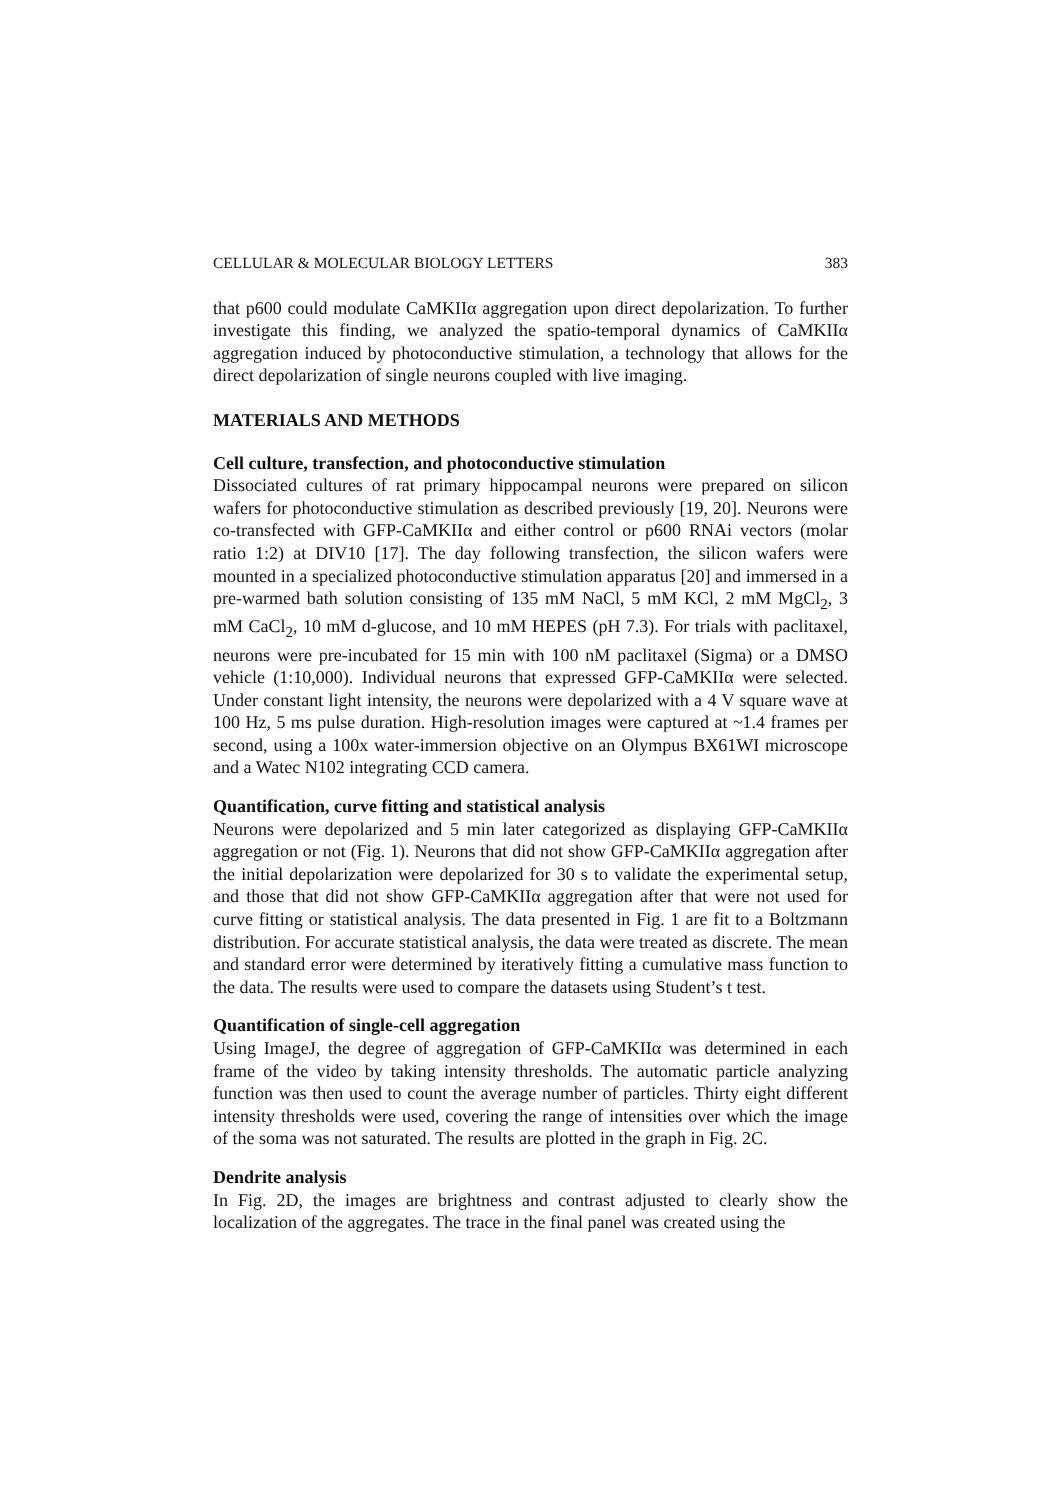CELLULAR & MOLECULAR BIOLOGY LETTERS 383
that p600 could modulate CaMKIIα aggregation upon direct depolarization. To further investigate this finding, we analyzed the spatio-temporal dynamics of CaMKIIα aggregation induced by photoconductive stimulation, a technology that allows for the direct depolarization of single neurons coupled with live imaging.
MATERIALS AND METHODS
Cell culture, transfection, and photoconductive stimulation
Dissociated cultures of rat primary hippocampal neurons were prepared on silicon wafers for photoconductive stimulation as described previously [19, 20]. Neurons were co-transfected with GFP-CaMKIIα and either control or p600 RNAi vectors (molar ratio 1:2) at DIV10 [17]. The day following transfection, the silicon wafers were mounted in a specialized photoconductive stimulation apparatus [20] and immersed in a pre-warmed bath solution consisting of 135 mM NaCl, 5 mM KCl, 2 mM MgCl<sub>2</sub>, 3 mM CaCl<sub>2</sub>, 10 mM d-glucose, and 10 mM HEPES (pH 7.3). For trials with paclitaxel, neurons were pre-incubated for 15 min with 100 nM paclitaxel (Sigma) or a DMSO vehicle (1:10,000). Individual neurons that expressed GFP-CaMKIIα were selected. Under constant light intensity, the neurons were depolarized with a 4 V square wave at 100 Hz, 5 ms pulse duration. High-resolution images were captured at ~1.4 frames per second, using a 100x water-immersion objective on an Olympus BX61WI microscope and a Watec N102 integrating CCD camera.
Quantification, curve fitting and statistical analysis
Neurons were depolarized and 5 min later categorized as displaying GFP-CaMKIIα aggregation or not (Fig. 1). Neurons that did not show GFP-CaMKIIα aggregation after the initial depolarization were depolarized for 30 s to validate the experimental setup, and those that did not show GFP-CaMKIIα aggregation after that were not used for curve fitting or statistical analysis. The data presented in Fig. 1 are fit to a Boltzmann distribution. For accurate statistical analysis, the data were treated as discrete. The mean and standard error were determined by iteratively fitting a cumulative mass function to the data. The results were used to compare the datasets using Student’s t test.
Quantification of single-cell aggregation
Using ImageJ, the degree of aggregation of GFP-CaMKIIα was determined in each frame of the video by taking intensity thresholds. The automatic particle analyzing function was then used to count the average number of particles. Thirty eight different intensity thresholds were used, covering the range of intensities over which the image of the soma was not saturated. The results are plotted in the graph in Fig. 2C.
Dendrite analysis
In Fig. 2D, the images are brightness and contrast adjusted to clearly show the localization of the aggregates. The trace in the final panel was created using the